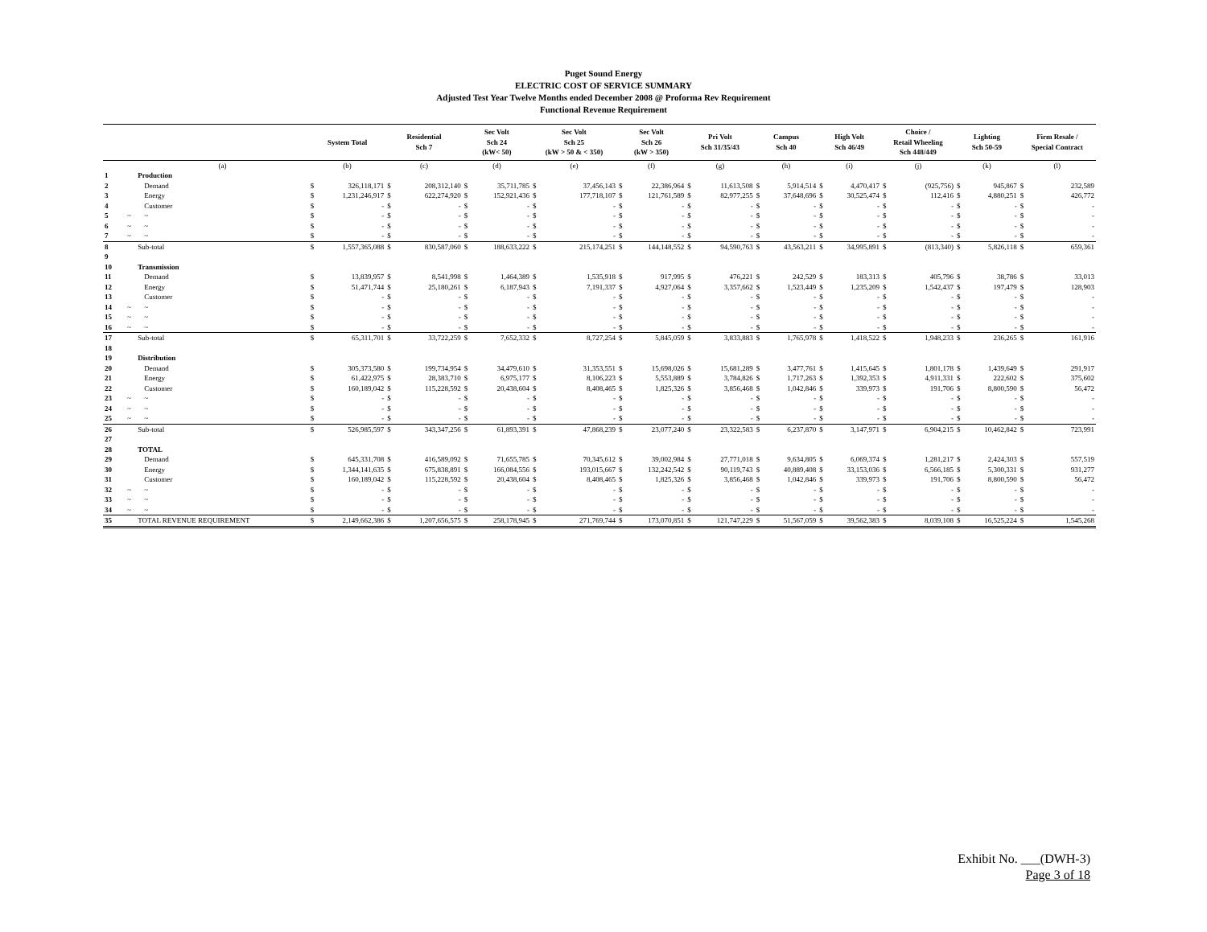Puget Sound Energy
ELECTRIC COST OF SERVICE SUMMARY
Adjusted Test Year Twelve Months ended December 2008 @ Proforma Rev Requirement
Functional Revenue Requirement
| | | | System Total | | Residential Sch 7 | | Sec Volt Sch 24 (kW< 50) | | Sec Volt Sch 25 (kW > 50 & < 350) | | Sec Volt Sch 26 (kW > 350) | | Pri Volt Sch 31/35/43 | | Campus Sch 40 | | High Volt Sch 46/49 | | Choice / Retail Wheeling Sch 448/449 | | Lighting Sch 50-59 | | Firm Resale / Special Contract | |
| --- | --- | --- | --- | --- | --- | --- | --- | --- | --- | --- | --- | --- | --- | --- | --- | --- | --- | --- | --- | --- | --- | --- | --- | --- |
| | | (a) | (b) | | (c) | | (d) | | (e) | | (f) | | (g) | | (h) | | (i) | | (j) | | (k) | | (l) | |
| 1 | | Production | | | | | | | | | | | | | | | | | | | | | | |
| 2 | | Demand | $ | 326,118,171 | $ | 208,312,140 | $ | 35,711,785 | $ | 37,456,143 | $ | 22,386,964 | $ | 11,613,508 | $ | 5,914,514 | $ | 4,470,417 | $ | (925,756) | $ | 945,867 | $ | 232,589 |
| 3 | | Energy | $ | 1,231,246,917 | $ | 622,274,920 | $ | 152,921,436 | $ | 177,718,107 | $ | 121,761,589 | $ | 82,977,255 | $ | 37,648,696 | $ | 30,525,474 | $ | 112,416 | $ | 4,880,251 | $ | 426,772 |
| 4 | | Customer | $ | - | $ | - | $ | - | $ | - | $ | - | $ | - | $ | - | $ | - | $ | - | $ | - | $ | - |
| 5 | ~ | ~ | $ | - | $ | - | $ | - | $ | - | $ | - | $ | - | $ | - | $ | - | $ | - | $ | - | $ | - |
| 6 | ~ | ~ | $ | - | $ | - | $ | - | $ | - | $ | - | $ | - | $ | - | $ | - | $ | - | $ | - | $ | - |
| 7 | ~ | ~ | $ | - | $ | - | $ | - | $ | - | $ | - | $ | - | $ | - | $ | - | $ | - | $ | - | $ | - |
| 8 | | Sub-total | $ | 1,557,365,088 | $ | 830,587,060 | $ | 188,633,222 | $ | 215,174,251 | $ | 144,148,552 | $ | 94,590,763 | $ | 43,563,211 | $ | 34,995,891 | $ | (813,340) | $ | 5,826,118 | $ | 659,361 |
| 9 | | | | | | | | | | | | | | | | | | | | | | | | |
| 10 | | Transmission | | | | | | | | | | | | | | | | | | | | | | |
| 11 | | Demand | $ | 13,839,957 | $ | 8,541,998 | $ | 1,464,389 | $ | 1,535,918 | $ | 917,995 | $ | 476,221 | $ | 242,529 | $ | 183,313 | $ | 405,796 | $ | 38,786 | $ | 33,013 |
| 12 | | Energy | $ | 51,471,744 | $ | 25,180,261 | $ | 6,187,943 | $ | 7,191,337 | $ | 4,927,064 | $ | 3,357,662 | $ | 1,523,449 | $ | 1,235,209 | $ | 1,542,437 | $ | 197,479 | $ | 128,903 |
| 13 | | Customer | $ | - | $ | - | $ | - | $ | - | $ | - | $ | - | $ | - | $ | - | $ | - | $ | - | $ | - |
| 14 | ~ | ~ | $ | - | $ | - | $ | - | $ | - | $ | - | $ | - | $ | - | $ | - | $ | - | $ | - | $ | - |
| 15 | ~ | ~ | $ | - | $ | - | $ | - | $ | - | $ | - | $ | - | $ | - | $ | - | $ | - | $ | - | $ | - |
| 16 | ~ | ~ | $ | - | $ | - | $ | - | $ | - | $ | - | $ | - | $ | - | $ | - | $ | - | $ | - | $ | - |
| 17 | | Sub-total | $ | 65,311,701 | $ | 33,722,259 | $ | 7,652,332 | $ | 8,727,254 | $ | 5,845,059 | $ | 3,833,883 | $ | 1,765,978 | $ | 1,418,522 | $ | 1,948,233 | $ | 236,265 | $ | 161,916 |
| 18 | | | | | | | | | | | | | | | | | | | | | | | | |
| 19 | | Distribution | | | | | | | | | | | | | | | | | | | | | | |
| 20 | | Demand | $ | 305,373,580 | $ | 199,734,954 | $ | 34,479,610 | $ | 31,353,551 | $ | 15,698,026 | $ | 15,681,289 | $ | 3,477,761 | $ | 1,415,645 | $ | 1,801,178 | $ | 1,439,649 | $ | 291,917 |
| 21 | | Energy | $ | 61,422,975 | $ | 28,383,710 | $ | 6,975,177 | $ | 8,106,223 | $ | 5,553,889 | $ | 3,784,826 | $ | 1,717,263 | $ | 1,392,353 | $ | 4,911,331 | $ | 222,602 | $ | 375,602 |
| 22 | | Customer | $ | 160,189,042 | $ | 115,228,592 | $ | 20,438,604 | $ | 8,408,465 | $ | 1,825,326 | $ | 3,856,468 | $ | 1,042,846 | $ | 339,973 | $ | 191,706 | $ | 8,800,590 | $ | 56,472 |
| 23 | ~ | ~ | $ | - | $ | - | $ | - | $ | - | $ | - | $ | - | $ | - | $ | - | $ | - | $ | - | $ | - |
| 24 | ~ | ~ | $ | - | $ | - | $ | - | $ | - | $ | - | $ | - | $ | - | $ | - | $ | - | $ | - | $ | - |
| 25 | ~ | ~ | $ | - | $ | - | $ | - | $ | - | $ | - | $ | - | $ | - | $ | - | $ | - | $ | - | $ | - |
| 26 | | Sub-total | $ | 526,985,597 | $ | 343,347,256 | $ | 61,893,391 | $ | 47,868,239 | $ | 23,077,240 | $ | 23,322,583 | $ | 6,237,870 | $ | 3,147,971 | $ | 6,904,215 | $ | 10,462,842 | $ | 723,991 |
| 27 | | | | | | | | | | | | | | | | | | | | | | | | |
| 28 | | TOTAL | | | | | | | | | | | | | | | | | | | | | | |
| 29 | | Demand | $ | 645,331,708 | $ | 416,589,092 | $ | 71,655,785 | $ | 70,345,612 | $ | 39,002,984 | $ | 27,771,018 | $ | 9,634,805 | $ | 6,069,374 | $ | 1,281,217 | $ | 2,424,303 | $ | 557,519 |
| 30 | | Energy | $ | 1,344,141,635 | $ | 675,838,891 | $ | 166,084,556 | $ | 193,015,667 | $ | 132,242,542 | $ | 90,119,743 | $ | 40,889,408 | $ | 33,153,036 | $ | 6,566,185 | $ | 5,300,331 | $ | 931,277 |
| 31 | | Customer | $ | 160,189,042 | $ | 115,228,592 | $ | 20,438,604 | $ | 8,408,465 | $ | 1,825,326 | $ | 3,856,468 | $ | 1,042,846 | $ | 339,973 | $ | 191,706 | $ | 8,800,590 | $ | 56,472 |
| 32 | ~ | ~ | $ | - | $ | - | $ | - | $ | - | $ | - | $ | - | $ | - | $ | - | $ | - | $ | - | $ | - |
| 33 | ~ | ~ | $ | - | $ | - | $ | - | $ | - | $ | - | $ | - | $ | - | $ | - | $ | - | $ | - | $ | - |
| 34 | ~ | ~ | $ | - | $ | - | $ | - | $ | - | $ | - | $ | - | $ | - | $ | - | $ | - | $ | - | $ | - |
| 35 | | TOTAL REVENUE REQUIREMENT | $ | 2,149,662,386 | $ | 1,207,656,575 | $ | 258,178,945 | $ | 271,769,744 | $ | 173,070,851 | $ | 121,747,229 | $ | 51,567,059 | $ | 39,562,383 | $ | 8,039,108 | $ | 16,525,224 | $ | 1,545,268 |
Exhibit No. ___(DWH-3)
Page 3 of 18